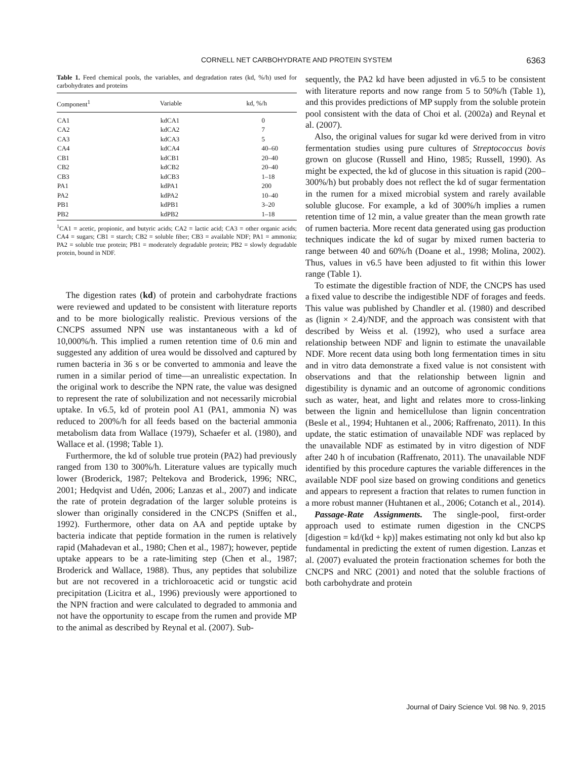CORNELL NET CARBOHYDRATE AND PROTEIN SYSTEM 6363
Table 1. Feed chemical pools, the variables, and degradation rates (kd, %/h) used for carbohydrates and proteins
| Component<sup>1</sup> | Variable | kd, %/h |
| --- | --- | --- |
| CA1 | kdCA1 | 0 |
| CA2 | kdCA2 | 7 |
| CA3 | kdCA3 | 5 |
| CA4 | kdCA4 | 40–60 |
| CB1 | kdCB1 | 20–40 |
| CB2 | kdCB2 | 20–40 |
| CB3 | kdCB3 | 1–18 |
| PA1 | kdPA1 | 200 |
| PA2 | kdPA2 | 10–40 |
| PB1 | kdPB1 | 3–20 |
| PB2 | kdPB2 | 1–18 |
<sup>1</sup> CA1 = acetic, propionic, and butyric acids; CA2 = lactic acid; CA3 = other organic acids; CA4 = sugars; CB1 = starch; CB2 = soluble fiber; CB3 = available NDF; PA1 = ammonia; PA2 = soluble true protein; PB1 = moderately degradable protein; PB2 = slowly degradable protein, bound in NDF.
The digestion rates (kd) of protein and carbohydrate fractions were reviewed and updated to be consistent with literature reports and to be more biologically realistic. Previous versions of the CNCPS assumed NPN use was instantaneous with a kd of 10,000%/h. This implied a rumen retention time of 0.6 min and suggested any addition of urea would be dissolved and captured by rumen bacteria in 36 s or be converted to ammonia and leave the rumen in a similar period of time—an unrealistic expectation. In the original work to describe the NPN rate, the value was designed to represent the rate of solubilization and not necessarily microbial uptake. In v6.5, kd of protein pool A1 (PA1, ammonia N) was reduced to 200%/h for all feeds based on the bacterial ammonia metabolism data from Wallace (1979), Schaefer et al. (1980), and Wallace et al. (1998; Table 1).
Furthermore, the kd of soluble true protein (PA2) had previously ranged from 130 to 300%/h. Literature values are typically much lower (Broderick, 1987; Peltekova and Broderick, 1996; NRC, 2001; Hedqvist and Udén, 2006; Lanzas et al., 2007) and indicate the rate of protein degradation of the larger soluble proteins is slower than originally considered in the CNCPS (Sniffen et al., 1992). Furthermore, other data on AA and peptide uptake by bacteria indicate that peptide formation in the rumen is relatively rapid (Mahadevan et al., 1980; Chen et al., 1987); however, peptide uptake appears to be a rate-limiting step (Chen et al., 1987; Broderick and Wallace, 1988). Thus, any peptides that solubilize but are not recovered in a trichloroacetic acid or tungstic acid precipitation (Licitra et al., 1996) previously were apportioned to the NPN fraction and were calculated to degraded to ammonia and not have the opportunity to escape from the rumen and provide MP to the animal as described by Reynal et al. (2007). Sub-
sequently, the PA2 kd have been adjusted in v6.5 to be consistent with literature reports and now range from 5 to 50%/h (Table 1), and this provides predictions of MP supply from the soluble protein pool consistent with the data of Choi et al. (2002a) and Reynal et al. (2007).
Also, the original values for sugar kd were derived from in vitro fermentation studies using pure cultures of Streptococcus bovis grown on glucose (Russell and Hino, 1985; Russell, 1990). As might be expected, the kd of glucose in this situation is rapid (200–300%/h) but probably does not reflect the kd of sugar fermentation in the rumen for a mixed microbial system and rarely available soluble glucose. For example, a kd of 300%/h implies a rumen retention time of 12 min, a value greater than the mean growth rate of rumen bacteria. More recent data generated using gas production techniques indicate the kd of sugar by mixed rumen bacteria to range between 40 and 60%/h (Doane et al., 1998; Molina, 2002). Thus, values in v6.5 have been adjusted to fit within this lower range (Table 1).
To estimate the digestible fraction of NDF, the CNCPS has used a fixed value to describe the indigestible NDF of forages and feeds. This value was published by Chandler et al. (1980) and described as (lignin × 2.4)/NDF, and the approach was consistent with that described by Weiss et al. (1992), who used a surface area relationship between NDF and lignin to estimate the unavailable NDF. More recent data using both long fermentation times in situ and in vitro data demonstrate a fixed value is not consistent with observations and that the relationship between lignin and digestibility is dynamic and an outcome of agronomic conditions such as water, heat, and light and relates more to cross-linking between the lignin and hemicellulose than lignin concentration (Besle et al., 1994; Huhtanen et al., 2006; Raffrenato, 2011). In this update, the static estimation of unavailable NDF was replaced by the unavailable NDF as estimated by in vitro digestion of NDF after 240 h of incubation (Raffrenato, 2011). The unavailable NDF identified by this procedure captures the variable differences in the available NDF pool size based on growing conditions and genetics and appears to represent a fraction that relates to rumen function in a more robust manner (Huhtanen et al., 2006; Cotanch et al., 2014).
Passage-Rate Assignments. The single-pool, first-order approach used to estimate rumen digestion in the CNCPS [digestion = kd/(kd + kp)] makes estimating not only kd but also kp fundamental in predicting the extent of rumen digestion. Lanzas et al. (2007) evaluated the protein fractionation schemes for both the CNCPS and NRC (2001) and noted that the soluble fractions of both carbohydrate and protein
Journal of Dairy Science Vol. 98 No. 9, 2015